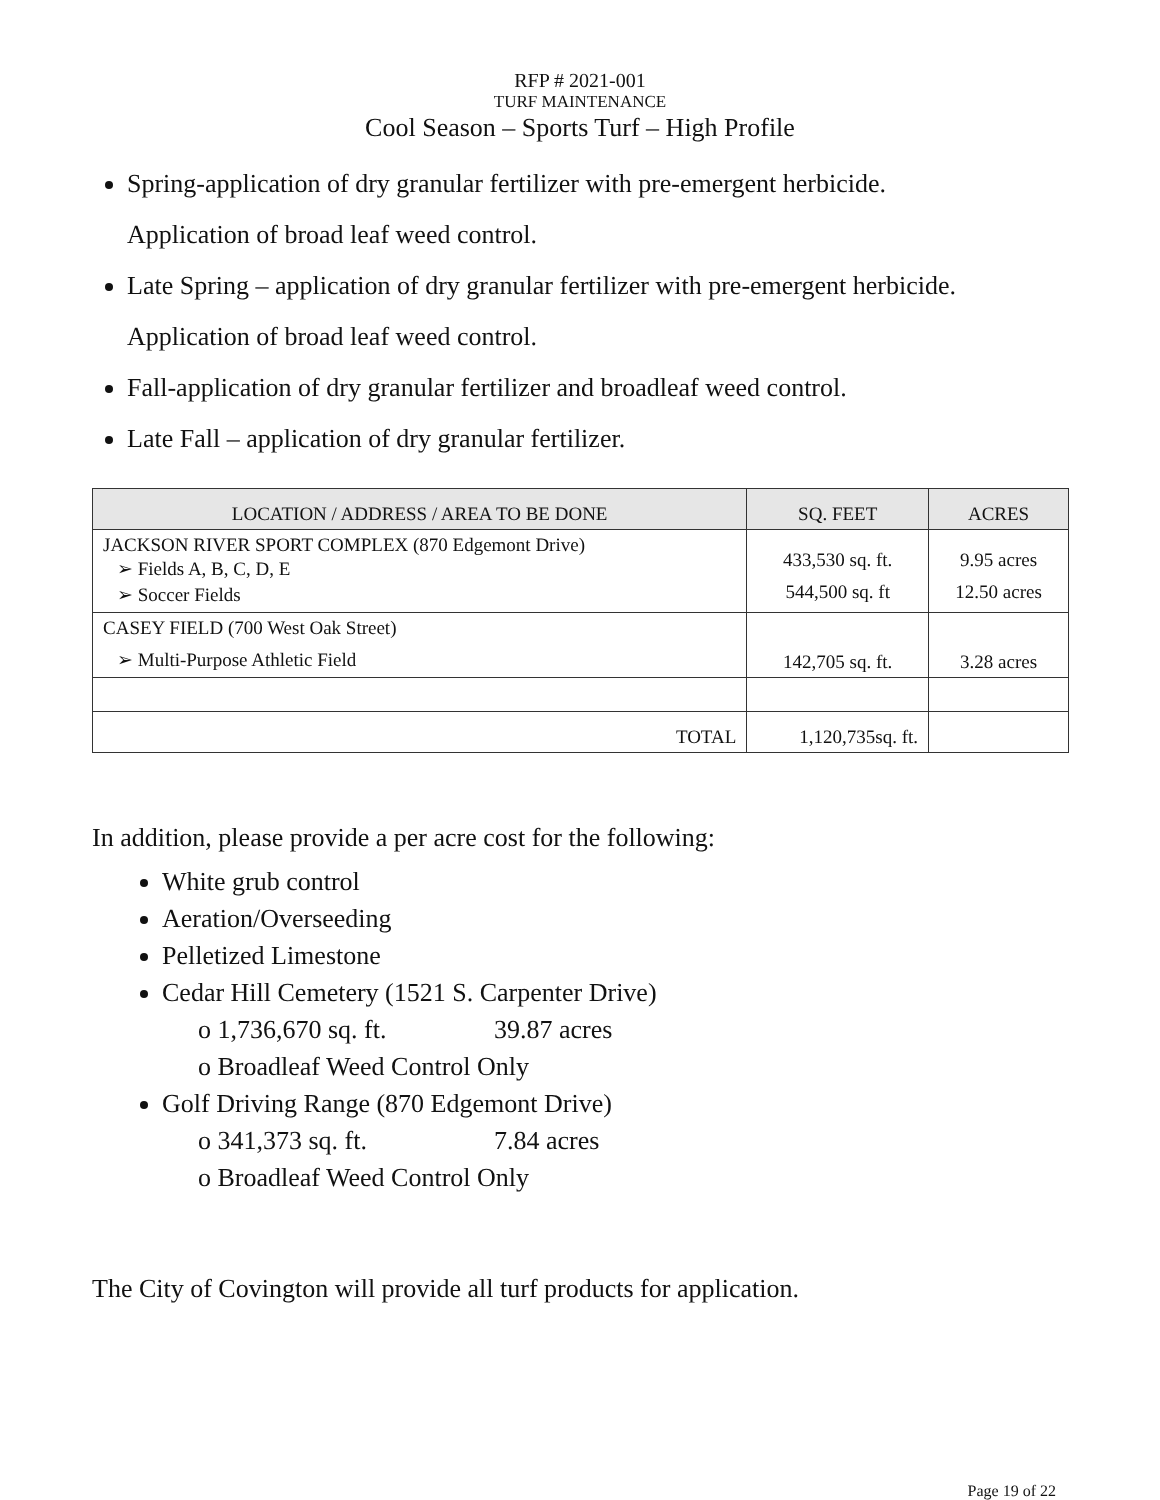RFP # 2021-001
TURF MAINTENANCE
Cool Season – Sports Turf – High Profile
Spring-application of dry granular fertilizer with pre-emergent herbicide.
Application of broad leaf weed control.
Late Spring – application of dry granular fertilizer with pre-emergent herbicide.
Application of broad leaf weed control.
Fall-application of dry granular fertilizer and broadleaf weed control.
Late Fall – application of dry granular fertilizer.
| LOCATION / ADDRESS / AREA TO BE DONE | SQ. FEET | ACRES |
| --- | --- | --- |
| JACKSON RIVER SPORT COMPLEX (870 Edgemont Drive) ➢ Fields A, B, C, D, E ➢ Soccer Fields | 433,530 sq. ft. 544,500 sq. ft | 9.95 acres 12.50 acres |
| CASEY FIELD (700 West Oak Street) ➢ Multi-Purpose Athletic Field | 142,705 sq. ft. | 3.28 acres |
| TOTAL | 1,120,735sq. ft. | |
In addition, please provide a per acre cost for the following:
White grub control
Aeration/Overseeding
Pelletized Limestone
Cedar Hill Cemetery (1521 S. Carpenter Drive)
o 1,736,670 sq. ft. 39.87 acres
o Broadleaf Weed Control Only
Golf Driving Range (870 Edgemont Drive)
o 341,373 sq. ft. 7.84 acres
o Broadleaf Weed Control Only
The City of Covington will provide all turf products for application.
Page 19 of 22